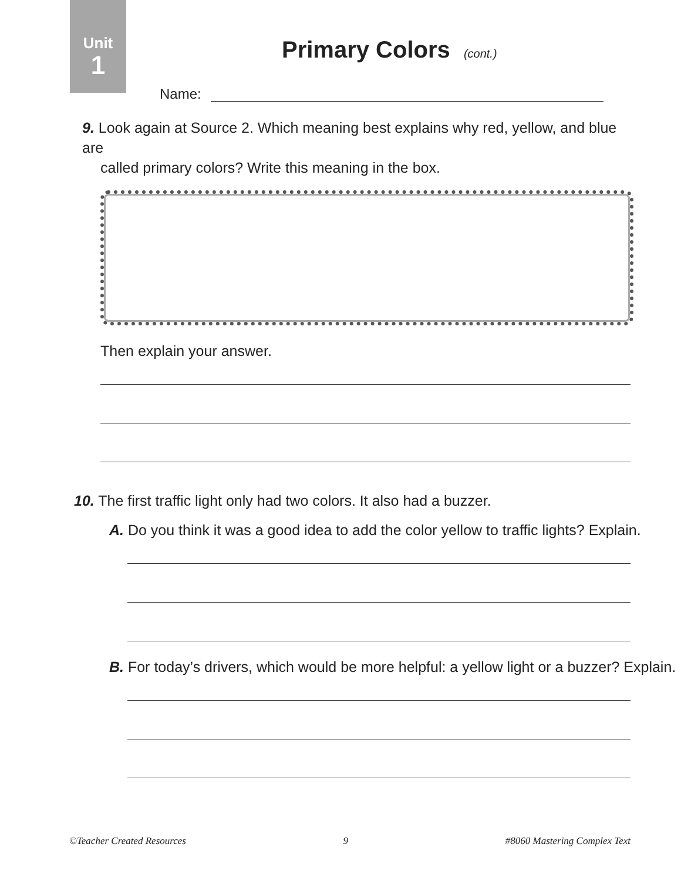Unit
1
Primary Colors (cont.)
Name:
9. Look again at Source 2. Which meaning best explains why red, yellow, and blue are
called primary colors? Write this meaning in the box.
Then explain your answer.
10. The first traffic light only had two colors. It also had a buzzer.
A. Do you think it was a good idea to add the color yellow to traffic lights? Explain.
B. For today’s drivers, which would be more helpful: a yellow light or a buzzer? Explain.
©Teacher Created Resources 9 #8060 Mastering Complex Text